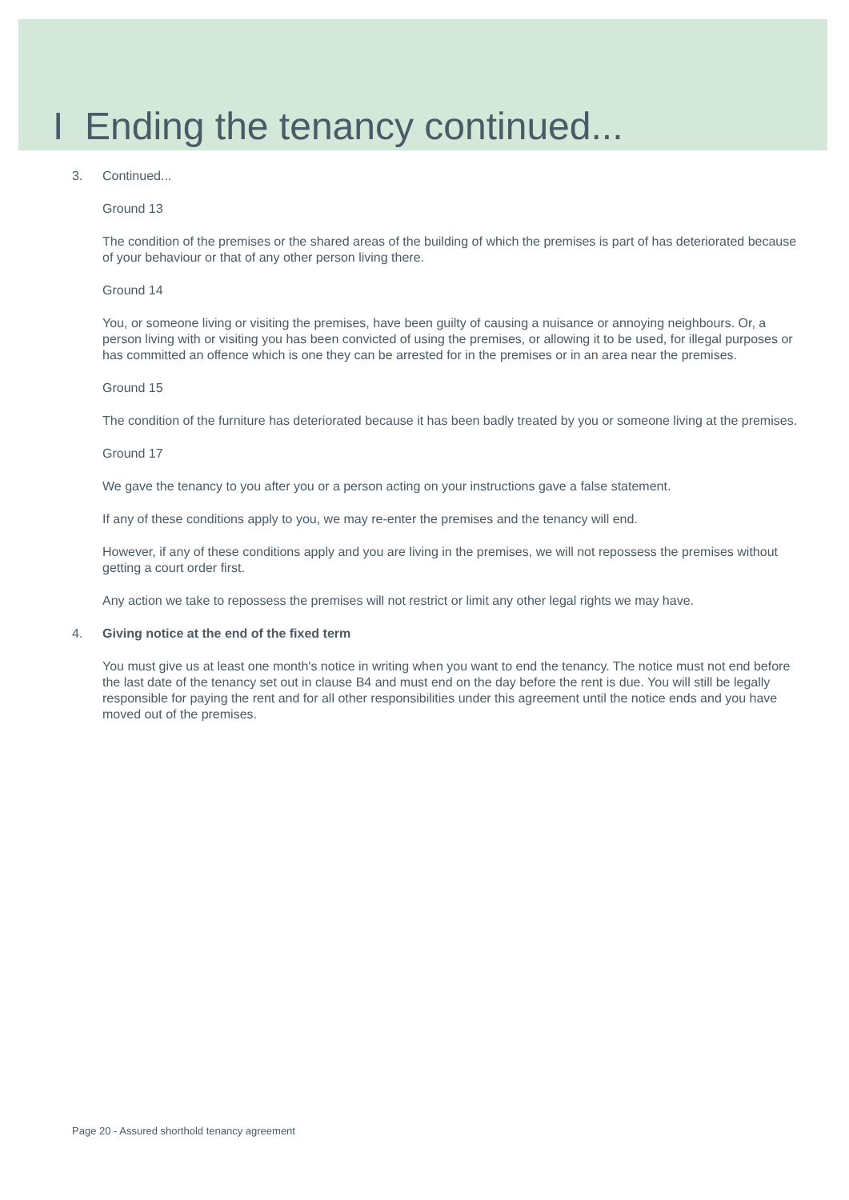I Ending the tenancy continued...
3. Continued...
Ground 13
The condition of the premises or the shared areas of the building of which the premises is part of has deteriorated because of your behaviour or that of any other person living there.
Ground 14
You, or someone living or visiting the premises, have been guilty of causing a nuisance or annoying neighbours. Or, a person living with or visiting you has been convicted of using the premises, or allowing it to be used, for illegal purposes or has committed an offence which is one they can be arrested for in the premises or in an area near the premises.
Ground 15
The condition of the furniture has deteriorated because it has been badly treated by you or someone living at the premises.
Ground 17
We gave the tenancy to you after you or a person acting on your instructions gave a false statement.
If any of these conditions apply to you, we may re-enter the premises and the tenancy will end.
However, if any of these conditions apply and you are living in the premises, we will not repossess the premises without getting a court order first.
Any action we take to repossess the premises will not restrict or limit any other legal rights we may have.
4. Giving notice at the end of the fixed term
You must give us at least one month's notice in writing when you want to end the tenancy. The notice must not end before the last date of the tenancy set out in clause B4 and must end on the day before the rent is due. You will still be legally responsible for paying the rent and for all other responsibilities under this agreement until the notice ends and you have moved out of the premises.
Page 20 - Assured shorthold tenancy agreement